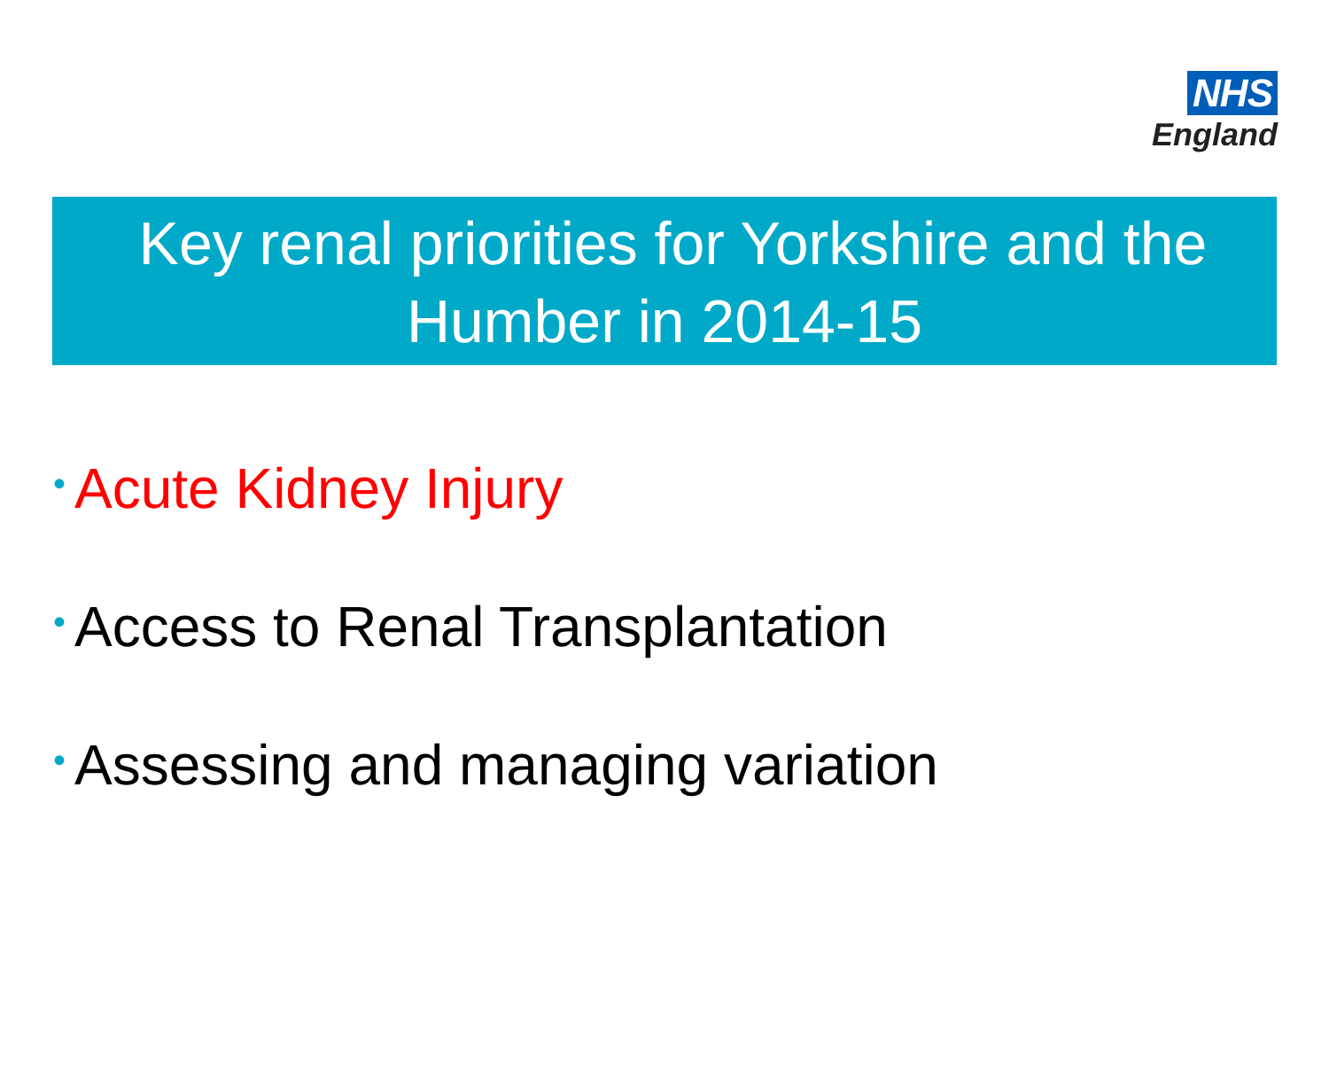NHS
England
Key renal priorities for Yorkshire and the
Humber in 2014-15
• Acute Kidney Injury
• Access to Renal Transplantation
• Assessing and managing variation